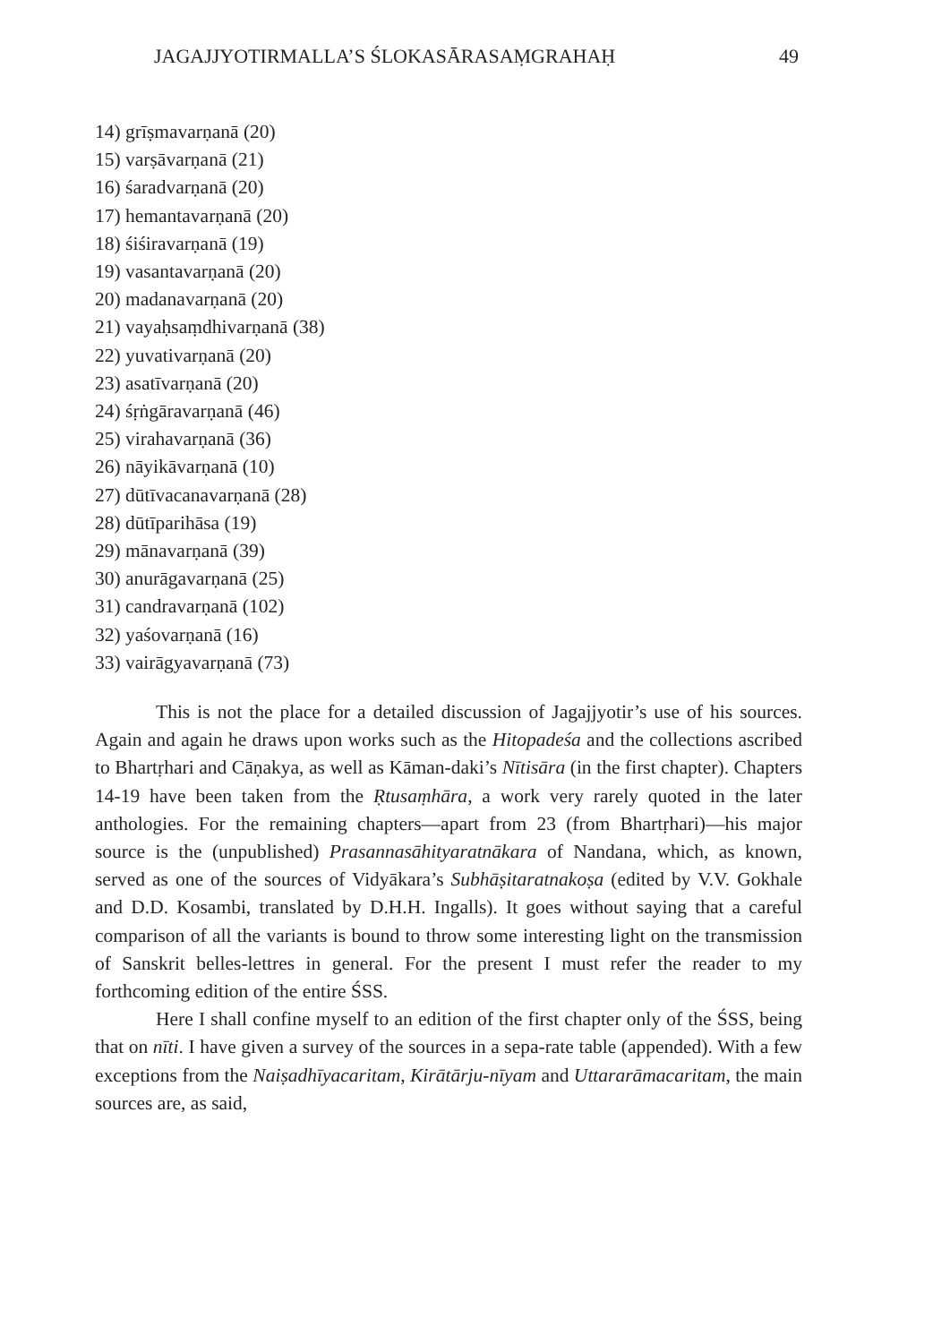JAGAJJYOTIRMALLA’S ŚLOKASĀRASAṂGRAHAḤ 49
14) grīṣmavarṇanā (20)
15) varṣāvarṇanā (21)
16) śaradvarṇanā (20)
17) hemantavarṇanā (20)
18) śiśiravarṇanā (19)
19) vasantavarṇanā (20)
20) madanavarṇanā (20)
21) vayaḥsaṃdhivarṇanā (38)
22) yuvativarṇanā (20)
23) asatīvarṇanā (20)
24) śṛṅgāravarṇanā (46)
25) virahavarṇanā (36)
26) nāyikāvarṇanā (10)
27) dūtīvacanavarṇanā (28)
28) dūtīparihāsa (19)
29) mānavarṇanā (39)
30) anurāgavarṇanā (25)
31) candravarṇanā (102)
32) yaśovarṇanā (16)
33) vairāgyavarṇanā (73)
This is not the place for a detailed discussion of Jagajjyotir’s use of his sources. Again and again he draws upon works such as the Hitopadeśa and the collections ascribed to Bhartṛhari and Cāṇakya, as well as Kāman-daki’s Nītisāra (in the first chapter). Chapters 14-19 have been taken from the Ṛtusaṃhāra, a work very rarely quoted in the later anthologies. For the remaining chapters—apart from 23 (from Bhartṛhari)—his major source is the (unpublished) Prasannasāhityaratnākara of Nandana, which, as known, served as one of the sources of Vidyākara’s Subhāṣitaratnakoṣa (edited by V.V. Gokhale and D.D. Kosambi, translated by D.H.H. Ingalls). It goes without saying that a careful comparison of all the variants is bound to throw some interesting light on the transmission of Sanskrit belles-lettres in general. For the present I must refer the reader to my forthcoming edition of the entire ŚSS.
Here I shall confine myself to an edition of the first chapter only of the ŚSS, being that on nīti. I have given a survey of the sources in a sepa-rate table (appended). With a few exceptions from the Naiṣadhīyacaritam, Kirātārju-nīyam and Uttararāmacaritam, the main sources are, as said,